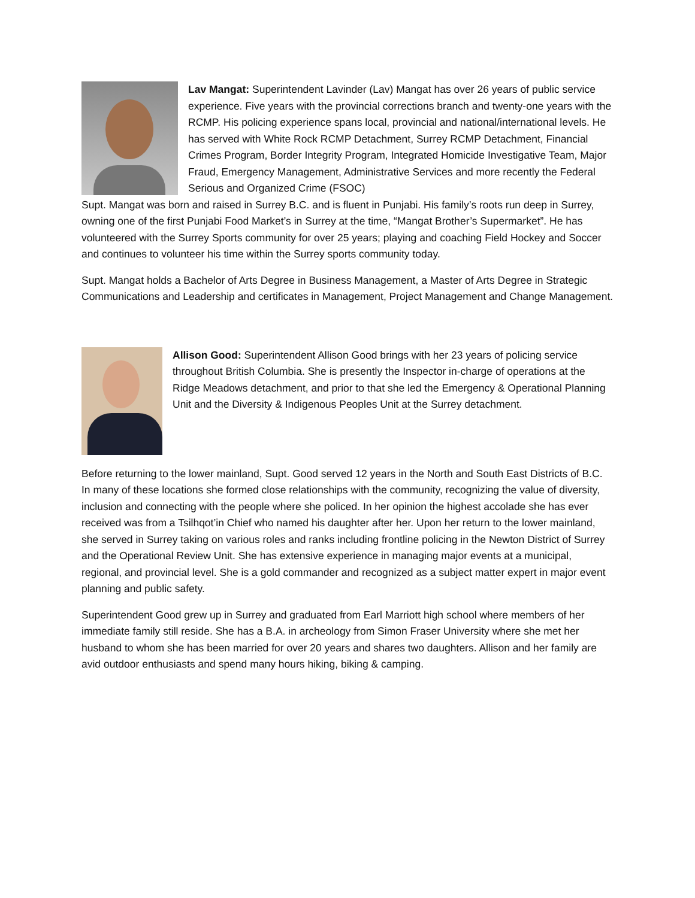Lav Mangat: Superintendent Lavinder (Lav) Mangat has over 26 years of public service experience. Five years with the provincial corrections branch and twenty-one years with the RCMP. His policing experience spans local, provincial and national/international levels. He has served with White Rock RCMP Detachment, Surrey RCMP Detachment, Financial Crimes Program, Border Integrity Program, Integrated Homicide Investigative Team, Major Fraud, Emergency Management, Administrative Services and more recently the Federal Serious and Organized Crime (FSOC)
Supt. Mangat was born and raised in Surrey B.C. and is fluent in Punjabi. His family’s roots run deep in Surrey, owning one of the first Punjabi Food Market’s in Surrey at the time, “Mangat Brother’s Supermarket”. He has volunteered with the Surrey Sports community for over 25 years; playing and coaching Field Hockey and Soccer and continues to volunteer his time within the Surrey sports community today.
Supt. Mangat holds a Bachelor of Arts Degree in Business Management, a Master of Arts Degree in Strategic Communications and Leadership and certificates in Management, Project Management and Change Management.
Allison Good: Superintendent Allison Good brings with her 23 years of policing service throughout British Columbia. She is presently the Inspector in-charge of operations at the Ridge Meadows detachment, and prior to that she led the Emergency & Operational Planning Unit and the Diversity & Indigenous Peoples Unit at the Surrey detachment.
Before returning to the lower mainland, Supt. Good served 12 years in the North and South East Districts of B.C. In many of these locations she formed close relationships with the community, recognizing the value of diversity, inclusion and connecting with the people where she policed. In her opinion the highest accolade she has ever received was from a Tsilhqot’in Chief who named his daughter after her. Upon her return to the lower mainland, she served in Surrey taking on various roles and ranks including frontline policing in the Newton District of Surrey and the Operational Review Unit. She has extensive experience in managing major events at a municipal, regional, and provincial level. She is a gold commander and recognized as a subject matter expert in major event planning and public safety.
Superintendent Good grew up in Surrey and graduated from Earl Marriott high school where members of her immediate family still reside. She has a B.A. in archeology from Simon Fraser University where she met her husband to whom she has been married for over 20 years and shares two daughters. Allison and her family are avid outdoor enthusiasts and spend many hours hiking, biking & camping.